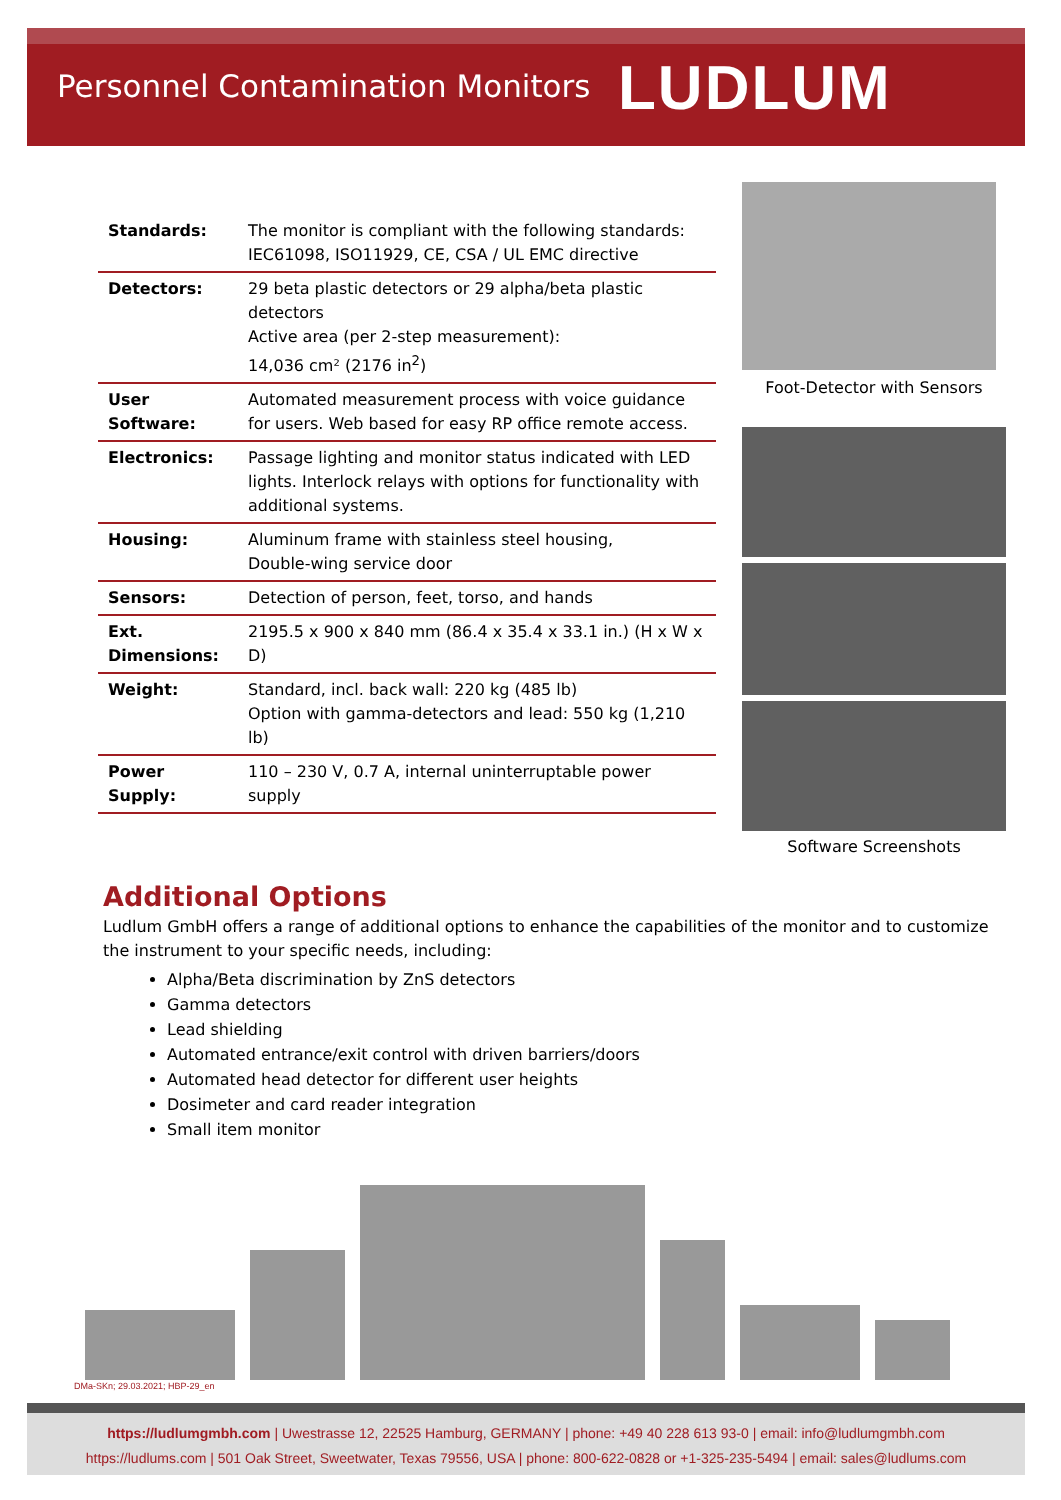Personnel Contamination Monitors
LUDLUM
| Standards: | The monitor is compliant with the following standards: IEC61098, ISO11929, CE, CSA / UL EMC directive |
| Detectors: | 29 beta plastic detectors or 29 alpha/beta plastic detectors Active area (per 2-step measurement): 14,036 cm² (2176 in<sup>2</sup>) |
| User Software: | Automated measurement process with voice guidance for users. Web based for easy RP office remote access. |
| Electronics: | Passage lighting and monitor status indicated with LED lights. Interlock relays with options for functionality with additional systems. |
| Housing: | Aluminum frame with stainless steel housing, Double-wing service door |
| Sensors: | Detection of person, feet, torso, and hands |
| Ext. Dimensions: | 2195.5 x 900 x 840 mm (86.4 x 35.4 x 33.1 in.) (H x W x D) |
| Weight: | Standard, incl. back wall: 220 kg (485 lb) Option with gamma-detectors and lead: 550 kg (1,210 lb) |
| Power Supply: | 110 – 230 V, 0.7 A, internal uninterruptable power supply |
Foot-Detector with Sensors
Software Screenshots
Additional Options
Ludlum GmbH offers a range of additional options to enhance the capabilities of the monitor and to customize the instrument to your specific needs, including:
Alpha/Beta discrimination by ZnS detectors
Gamma detectors
Lead shielding
Automated entrance/exit control with driven barriers/doors
Automated head detector for different user heights
Dosimeter and card reader integration
Small item monitor
DMa-SKn; 29.03.2021; HBP-29_en
https://ludlumgmbh.com | Uwestrasse 12, 22525 Hamburg, GERMANY | phone: +49 40 228 613 93-0 | email: info@ludlumgmbh.com
https://ludlums.com | 501 Oak Street, Sweetwater, Texas 79556, USA | phone: 800-622-0828 or +1-325-235-5494 | email: sales@ludlums.com